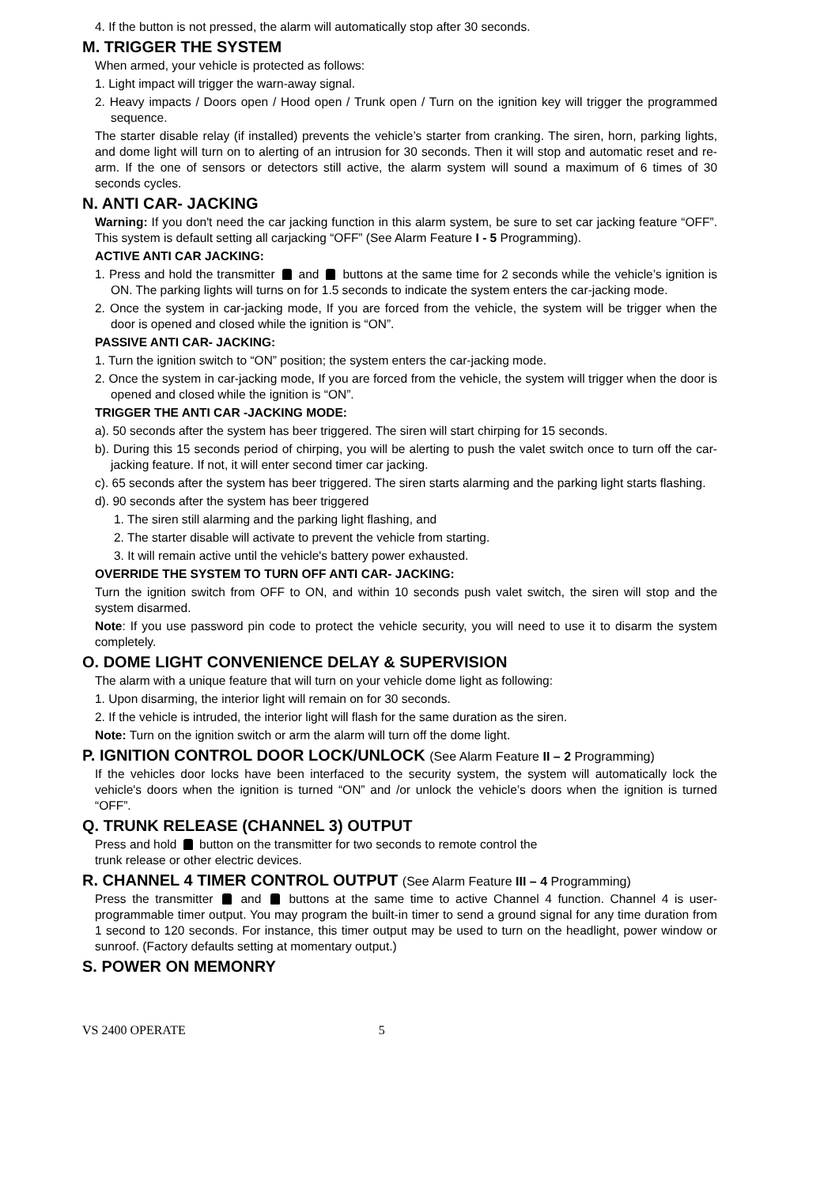4. If the button is not pressed, the alarm will automatically stop after 30 seconds.
M. TRIGGER THE SYSTEM
When armed, your vehicle is protected as follows:
1. Light impact will trigger the warn-away signal.
2. Heavy impacts / Doors open / Hood open / Trunk open / Turn on the ignition key will trigger the programmed sequence.
The starter disable relay (if installed) prevents the vehicle’s starter from cranking. The siren, horn, parking lights, and dome light will turn on to alerting of an intrusion for 30 seconds. Then it will stop and automatic reset and re-arm. If the one of sensors or detectors still active, the alarm system will sound a maximum of 6 times of 30 seconds cycles.
N. ANTI CAR- JACKING
Warning: If you don't need the car jacking function in this alarm system, be sure to set car jacking feature “OFF”. This system is default setting all carjacking “OFF” (See Alarm Feature I - 5 Programming).
ACTIVE ANTI CAR JACKING:
1. Press and hold the transmitter and buttons at the same time for 2 seconds while the vehicle’s ignition is ON. The parking lights will turns on for 1.5 seconds to indicate the system enters the car-jacking mode.
2. Once the system in car-jacking mode, If you are forced from the vehicle, the system will be trigger when the door is opened and closed while the ignition is “ON”.
PASSIVE ANTI CAR- JACKING:
1. Turn the ignition switch to “ON” position; the system enters the car-jacking mode.
2. Once the system in car-jacking mode, If you are forced from the vehicle, the system will trigger when the door is opened and closed while the ignition is “ON”.
TRIGGER THE ANTI CAR -JACKING MODE:
a). 50 seconds after the system has beer triggered. The siren will start chirping for 15 seconds.
b). During this 15 seconds period of chirping, you will be alerting to push the valet switch once to turn off the car-jacking feature. If not, it will enter second timer car jacking.
c). 65 seconds after the system has beer triggered. The siren starts alarming and the parking light starts flashing.
d). 90 seconds after the system has beer triggered
1. The siren still alarming and the parking light flashing, and
2. The starter disable will activate to prevent the vehicle from starting.
3. It will remain active until the vehicle's battery power exhausted.
OVERRIDE THE SYSTEM TO TURN OFF ANTI CAR- JACKING:
Turn the ignition switch from OFF to ON, and within 10 seconds push valet switch, the siren will stop and the system disarmed.
Note: If you use password pin code to protect the vehicle security, you will need to use it to disarm the system completely.
O. DOME LIGHT CONVENIENCE DELAY & SUPERVISION
The alarm with a unique feature that will turn on your vehicle dome light as following:
1. Upon disarming, the interior light will remain on for 30 seconds.
2. If the vehicle is intruded, the interior light will flash for the same duration as the siren.
Note: Turn on the ignition switch or arm the alarm will turn off the dome light.
P. IGNITION CONTROL DOOR LOCK/UNLOCK (See Alarm Feature II – 2 Programming)
If the vehicles door locks have been interfaced to the security system, the system will automatically lock the vehicle's doors when the ignition is turned “ON” and /or unlock the vehicle’s doors when the ignition is turned “OFF”.
Q. TRUNK RELEASE (CHANNEL 3) OUTPUT
Press and hold button on the transmitter for two seconds to remote control the
trunk release or other electric devices.
R. CHANNEL 4 TIMER CONTROL OUTPUT (See Alarm Feature III – 4 Programming)
Press the transmitter and buttons at the same time to active Channel 4 function. Channel 4 is user-programmable timer output. You may program the built-in timer to send a ground signal for any time duration from 1 second to 120 seconds. For instance, this timer output may be used to turn on the headlight, power window or sunroof. (Factory defaults setting at momentary output.)
S. POWER ON MEMONRY
VS 2400 OPERATE 5